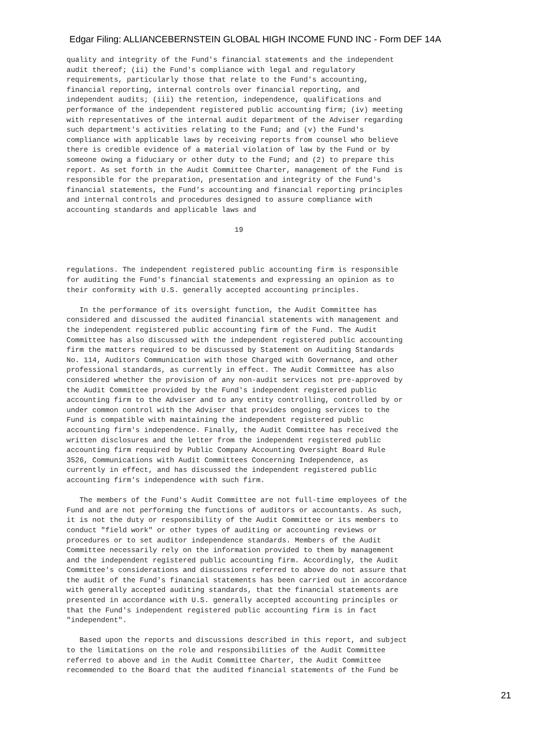Edgar Filing: ALLIANCEBERNSTEIN GLOBAL HIGH INCOME FUND INC - Form DEF 14A
quality and integrity of the Fund's financial statements and the independent
audit thereof; (ii) the Fund's compliance with legal and regulatory
requirements, particularly those that relate to the Fund's accounting,
financial reporting, internal controls over financial reporting, and
independent audits; (iii) the retention, independence, qualifications and
performance of the independent registered public accounting firm; (iv) meeting
with representatives of the internal audit department of the Adviser regarding
such department's activities relating to the Fund; and (v) the Fund's
compliance with applicable laws by receiving reports from counsel who believe
there is credible evidence of a material violation of law by the Fund or by
someone owing a fiduciary or other duty to the Fund; and (2) to prepare this
report. As set forth in the Audit Committee Charter, management of the Fund is
responsible for the preparation, presentation and integrity of the Fund's
financial statements, the Fund's accounting and financial reporting principles
and internal controls and procedures designed to assure compliance with
accounting standards and applicable laws and

                                       19



regulations. The independent registered public accounting firm is responsible
for auditing the Fund's financial statements and expressing an opinion as to
their conformity with U.S. generally accepted accounting principles.

   In the performance of its oversight function, the Audit Committee has
considered and discussed the audited financial statements with management and
the independent registered public accounting firm of the Fund. The Audit
Committee has also discussed with the independent registered public accounting
firm the matters required to be discussed by Statement on Auditing Standards
No. 114, Auditors Communication with those Charged with Governance, and other
professional standards, as currently in effect. The Audit Committee has also
considered whether the provision of any non-audit services not pre-approved by
the Audit Committee provided by the Fund's independent registered public
accounting firm to the Adviser and to any entity controlling, controlled by or
under common control with the Adviser that provides ongoing services to the
Fund is compatible with maintaining the independent registered public
accounting firm's independence. Finally, the Audit Committee has received the
written disclosures and the letter from the independent registered public
accounting firm required by Public Company Accounting Oversight Board Rule
3526, Communications with Audit Committees Concerning Independence, as
currently in effect, and has discussed the independent registered public
accounting firm's independence with such firm.

   The members of the Fund's Audit Committee are not full-time employees of the
Fund and are not performing the functions of auditors or accountants. As such,
it is not the duty or responsibility of the Audit Committee or its members to
conduct "field work" or other types of auditing or accounting reviews or
procedures or to set auditor independence standards. Members of the Audit
Committee necessarily rely on the information provided to them by management
and the independent registered public accounting firm. Accordingly, the Audit
Committee's considerations and discussions referred to above do not assure that
the audit of the Fund's financial statements has been carried out in accordance
with generally accepted auditing standards, that the financial statements are
presented in accordance with U.S. generally accepted accounting principles or
that the Fund's independent registered public accounting firm is in fact
"independent".

   Based upon the reports and discussions described in this report, and subject
to the limitations on the role and responsibilities of the Audit Committee
referred to above and in the Audit Committee Charter, the Audit Committee
recommended to the Board that the audited financial statements of the Fund be
21